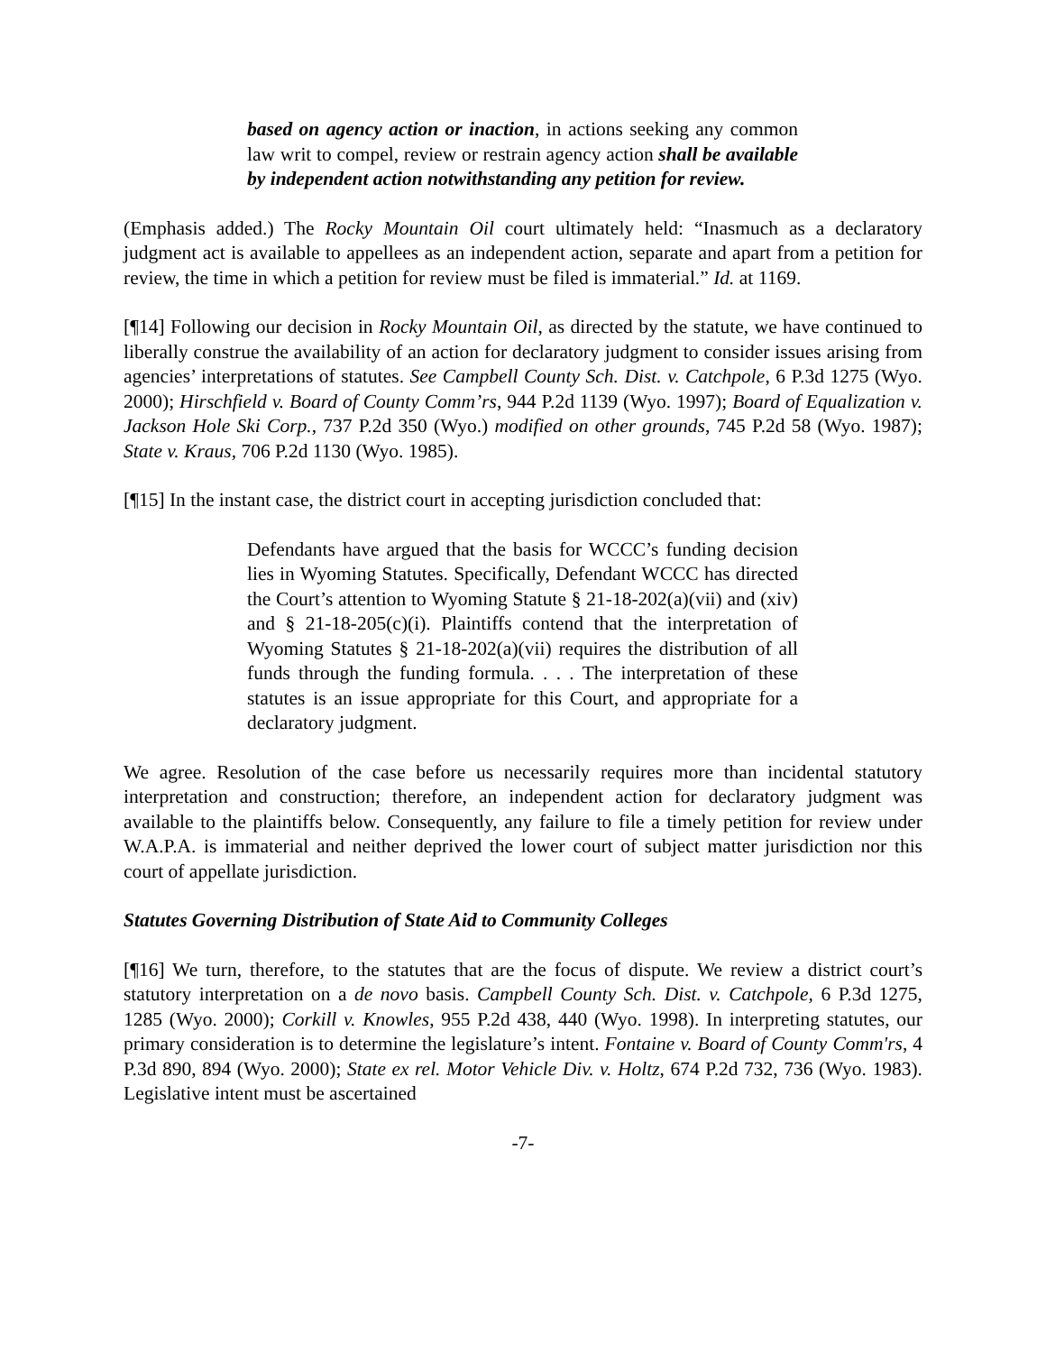based on agency action or inaction, in actions seeking any common law writ to compel, review or restrain agency action shall be available by independent action notwithstanding any petition for review.
(Emphasis added.) The Rocky Mountain Oil court ultimately held: “Inasmuch as a declaratory judgment act is available to appellees as an independent action, separate and apart from a petition for review, the time in which a petition for review must be filed is immaterial.” Id. at 1169.
[¶14] Following our decision in Rocky Mountain Oil, as directed by the statute, we have continued to liberally construe the availability of an action for declaratory judgment to consider issues arising from agencies’ interpretations of statutes. See Campbell County Sch. Dist. v. Catchpole, 6 P.3d 1275 (Wyo. 2000); Hirschfield v. Board of County Comm’rs, 944 P.2d 1139 (Wyo. 1997); Board of Equalization v. Jackson Hole Ski Corp., 737 P.2d 350 (Wyo.) modified on other grounds, 745 P.2d 58 (Wyo. 1987); State v. Kraus, 706 P.2d 1130 (Wyo. 1985).
[¶15] In the instant case, the district court in accepting jurisdiction concluded that:
Defendants have argued that the basis for WCCC’s funding decision lies in Wyoming Statutes. Specifically, Defendant WCCC has directed the Court’s attention to Wyoming Statute § 21-18-202(a)(vii) and (xiv) and § 21-18-205(c)(i). Plaintiffs contend that the interpretation of Wyoming Statutes § 21-18-202(a)(vii) requires the distribution of all funds through the funding formula. . . . The interpretation of these statutes is an issue appropriate for this Court, and appropriate for a declaratory judgment.
We agree. Resolution of the case before us necessarily requires more than incidental statutory interpretation and construction; therefore, an independent action for declaratory judgment was available to the plaintiffs below. Consequently, any failure to file a timely petition for review under W.A.P.A. is immaterial and neither deprived the lower court of subject matter jurisdiction nor this court of appellate jurisdiction.
Statutes Governing Distribution of State Aid to Community Colleges
[¶16] We turn, therefore, to the statutes that are the focus of dispute. We review a district court’s statutory interpretation on a de novo basis. Campbell County Sch. Dist. v. Catchpole, 6 P.3d 1275, 1285 (Wyo. 2000); Corkill v. Knowles, 955 P.2d 438, 440 (Wyo. 1998). In interpreting statutes, our primary consideration is to determine the legislature’s intent. Fontaine v. Board of County Comm'rs, 4 P.3d 890, 894 (Wyo. 2000); State ex rel. Motor Vehicle Div. v. Holtz, 674 P.2d 732, 736 (Wyo. 1983). Legislative intent must be ascertained
-7-